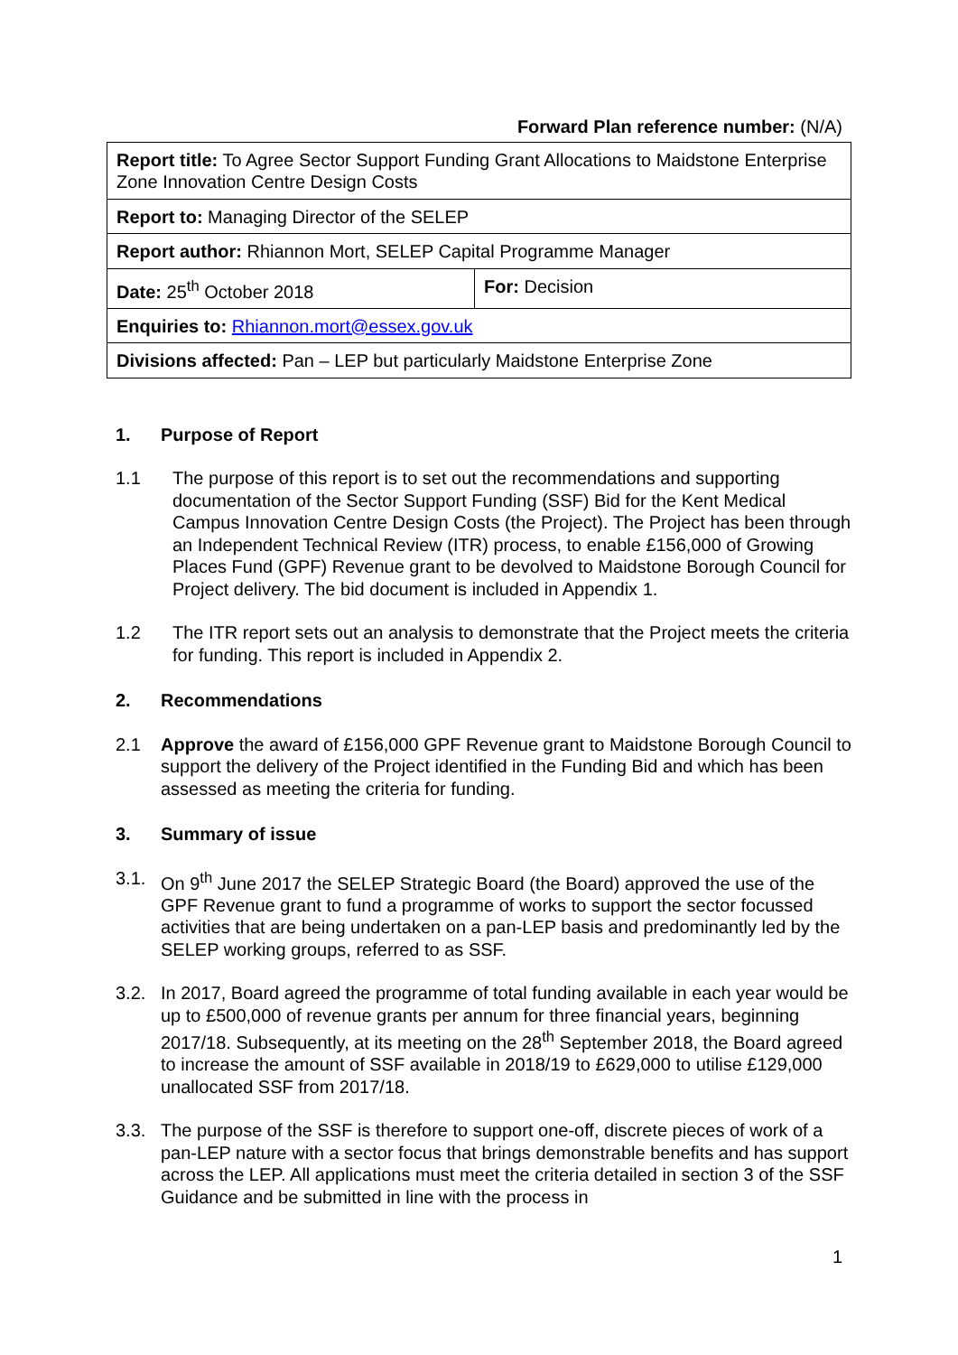Forward Plan reference number: (N/A)
| Report title: To Agree Sector Support Funding Grant Allocations to Maidstone Enterprise Zone Innovation Centre Design Costs | |
| Report to: Managing Director of the SELEP | |
| Report author: Rhiannon Mort, SELEP Capital Programme Manager | |
| Date: 25<sup>th</sup> October 2018 | For: Decision |
| Enquiries to: Rhiannon.mort@essex.gov.uk | |
| Divisions affected: Pan – LEP but particularly Maidstone Enterprise Zone | |
1. Purpose of Report
1.1 The purpose of this report is to set out the recommendations and supporting documentation of the Sector Support Funding (SSF) Bid for the Kent Medical Campus Innovation Centre Design Costs (the Project). The Project has been through an Independent Technical Review (ITR) process, to enable £156,000 of Growing Places Fund (GPF) Revenue grant to be devolved to Maidstone Borough Council for Project delivery. The bid document is included in Appendix 1.
1.2 The ITR report sets out an analysis to demonstrate that the Project meets the criteria for funding. This report is included in Appendix 2.
2. Recommendations
2.1 Approve the award of £156,000 GPF Revenue grant to Maidstone Borough Council to support the delivery of the Project identified in the Funding Bid and which has been assessed as meeting the criteria for funding.
3. Summary of issue
3.1. On 9<sup>th</sup> June 2017 the SELEP Strategic Board (the Board) approved the use of the GPF Revenue grant to fund a programme of works to support the sector focussed activities that are being undertaken on a pan-LEP basis and predominantly led by the SELEP working groups, referred to as SSF.
3.2. In 2017, Board agreed the programme of total funding available in each year would be up to £500,000 of revenue grants per annum for three financial years, beginning 2017/18. Subsequently, at its meeting on the 28<sup>th</sup> September 2018, the Board agreed to increase the amount of SSF available in 2018/19 to £629,000 to utilise £129,000 unallocated SSF from 2017/18.
3.3. The purpose of the SSF is therefore to support one-off, discrete pieces of work of a pan-LEP nature with a sector focus that brings demonstrable benefits and has support across the LEP. All applications must meet the criteria detailed in section 3 of the SSF Guidance and be submitted in line with the process in
1